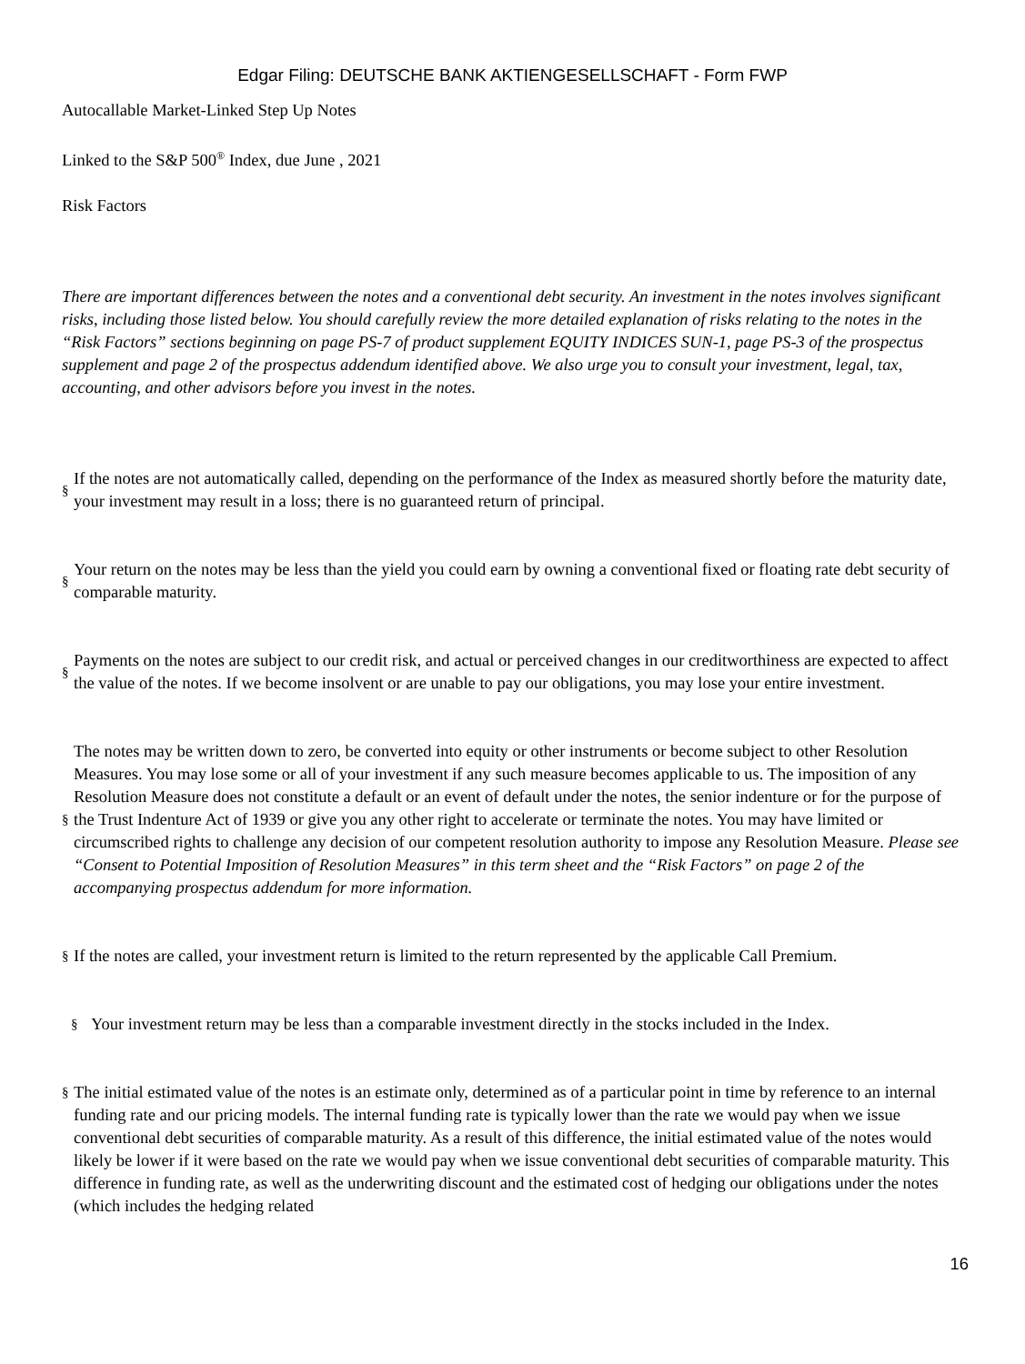Edgar Filing: DEUTSCHE BANK AKTIENGESELLSCHAFT - Form FWP
Autocallable Market-Linked Step Up Notes
Linked to the S&P 500<sup>®</sup> Index, due June , 2021
Risk Factors
There are important differences between the notes and a conventional debt security. An investment in the notes involves significant risks, including those listed below. You should carefully review the more detailed explanation of risks relating to the notes in the “Risk Factors” sections beginning on page PS-7 of product supplement EQUITY INDICES SUN-1, page PS-3 of the prospectus supplement and page 2 of the prospectus addendum identified above. We also urge you to consult your investment, legal, tax, accounting, and other advisors before you invest in the notes.
§
If the notes are not automatically called, depending on the performance of the Index as measured shortly before the maturity date, your investment may result in a loss; there is no guaranteed return of principal.
§
Your return on the notes may be less than the yield you could earn by owning a conventional fixed or floating rate debt security of comparable maturity.
§
Payments on the notes are subject to our credit risk, and actual or perceived changes in our creditworthiness are expected to affect the value of the notes. If we become insolvent or are unable to pay our obligations, you may lose your entire investment.
§
The notes may be written down to zero, be converted into equity or other instruments or become subject to other Resolution Measures. You may lose some or all of your investment if any such measure becomes applicable to us. The imposition of any Resolution Measure does not constitute a default or an event of default under the notes, the senior indenture or for the purpose of the Trust Indenture Act of 1939 or give you any other right to accelerate or terminate the notes. You may have limited or circumscribed rights to challenge any decision of our competent resolution authority to impose any Resolution Measure. Please see “Consent to Potential Imposition of Resolution Measures” in this term sheet and the “Risk Factors” on page 2 of the accompanying prospectus addendum for more information.
§
If the notes are called, your investment return is limited to the return represented by the applicable Call Premium.
§
Your investment return may be less than a comparable investment directly in the stocks included in the Index.
§
The initial estimated value of the notes is an estimate only, determined as of a particular point in time by reference to an internal funding rate and our pricing models. The internal funding rate is typically lower than the rate we would pay when we issue conventional debt securities of comparable maturity. As a result of this difference, the initial estimated value of the notes would likely be lower if it were based on the rate we would pay when we issue conventional debt securities of comparable maturity. This difference in funding rate, as well as the underwriting discount and the estimated cost of hedging our obligations under the notes (which includes the hedging related
16